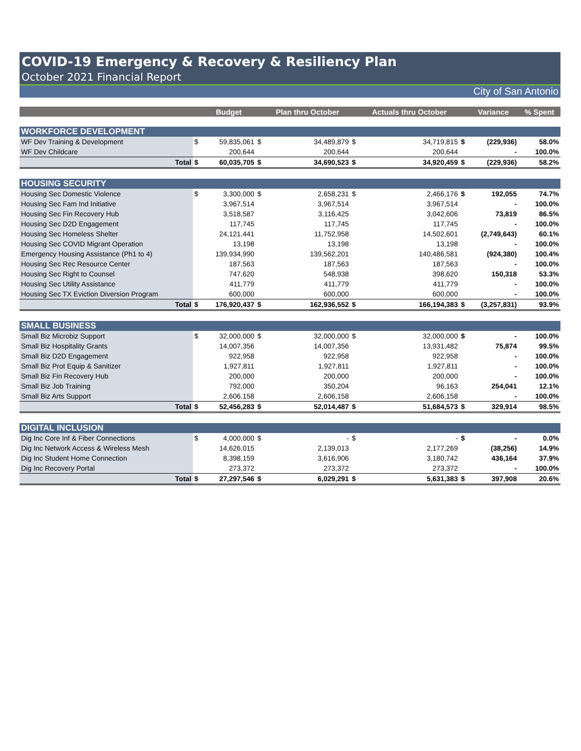COVID-19 Emergency & Recovery & Resiliency Plan
October 2021 Financial Report
City of San Antonio
| | | Budget | | Plan thru October | | Actuals thru October | | Variance | % Spent |
| --- | --- | --- | --- | --- | --- | --- | --- | --- | --- |
| WORKFORCE DEVELOPMENT | | | | | | | | | |
| WF Dev Training & Development | $ | 59,835,061 | $ | 34,489,879 | $ | 34,719,815 | $ | (229,936) | 58.0% |
| WF Dev Childcare | | 200,644 | | 200,644 | | 200,644 | | - | 100.0% |
| Total | $ | 60,035,705 | $ | 34,690,523 | $ | 34,920,459 | $ | (229,936) | 58.2% |
| HOUSING SECURITY | | | | | | | | | |
| Housing Sec Domestic Violence | $ | 3,300,000 | $ | 2,658,231 | $ | 2,466,176 | $ | 192,055 | 74.7% |
| Housing Sec Fam Ind Initiative | | 3,967,514 | | 3,967,514 | | 3,967,514 | | - | 100.0% |
| Housing Sec Fin Recovery Hub | | 3,518,587 | | 3,116,425 | | 3,042,606 | | 73,819 | 86.5% |
| Housing Sec D2D Engagement | | 117,745 | | 117,745 | | 117,745 | | - | 100.0% |
| Housing Sec Homeless Shelter | | 24,121,441 | | 11,752,958 | | 14,502,601 | | (2,749,643) | 60.1% |
| Housing Sec COVID Migrant Operation | | 13,198 | | 13,198 | | 13,198 | | - | 100.0% |
| Emergency Housing Assistance (Ph1 to 4) | | 139,934,990 | | 139,562,201 | | 140,486,581 | | (924,380) | 100.4% |
| Housing Sec Rec Resource Center | | 187,563 | | 187,563 | | 187,563 | | - | 100.0% |
| Housing Sec Right to Counsel | | 747,620 | | 548,938 | | 398,620 | | 150,318 | 53.3% |
| Housing Sec Utility Assistance | | 411,779 | | 411,779 | | 411,779 | | - | 100.0% |
| Housing Sec TX Eviction Diversion Program | | 600,000 | | 600,000 | | 600,000 | | - | 100.0% |
| Total | $ | 176,920,437 | $ | 162,936,552 | $ | 166,194,383 | $ | (3,257,831) | 93.9% |
| SMALL BUSINESS | | | | | | | | | |
| Small Biz Microbiz Support | $ | 32,000,000 | $ | 32,000,000 | $ | 32,000,000 | $ | - | 100.0% |
| Small Biz Hospitality Grants | | 14,007,356 | | 14,007,356 | | 13,931,482 | | 75,874 | 99.5% |
| Small Biz D2D Engagement | | 922,958 | | 922,958 | | 922,958 | | - | 100.0% |
| Small Biz Prot Equip & Sanitizer | | 1,927,811 | | 1,927,811 | | 1,927,811 | | - | 100.0% |
| Small Biz Fin Recovery Hub | | 200,000 | | 200,000 | | 200,000 | | - | 100.0% |
| Small Biz Job Training | | 792,000 | | 350,204 | | 96,163 | | 254,041 | 12.1% |
| Small Biz Arts Support | | 2,606,158 | | 2,606,158 | | 2,606,158 | | - | 100.0% |
| Total | $ | 52,456,283 | $ | 52,014,487 | $ | 51,684,573 | $ | 329,914 | 98.5% |
| DIGITAL INCLUSION | | | | | | | | | |
| Dig Inc Core Inf & Fiber Connections | $ | 4,000,000 | $ | - | $ | - | $ | - | 0.0% |
| Dig Inc Network Access & Wireless Mesh | | 14,626,015 | | 2,139,013 | | 2,177,269 | | (38,256) | 14.9% |
| Dig Inc Student Home Connection | | 8,398,159 | | 3,616,906 | | 3,180,742 | | 436,164 | 37.9% |
| Dig Inc Recovery Portal | | 273,372 | | 273,372 | | 273,372 | | - | 100.0% |
| Total | $ | 27,297,546 | $ | 6,029,291 | $ | 5,631,383 | $ | 397,908 | 20.6% |